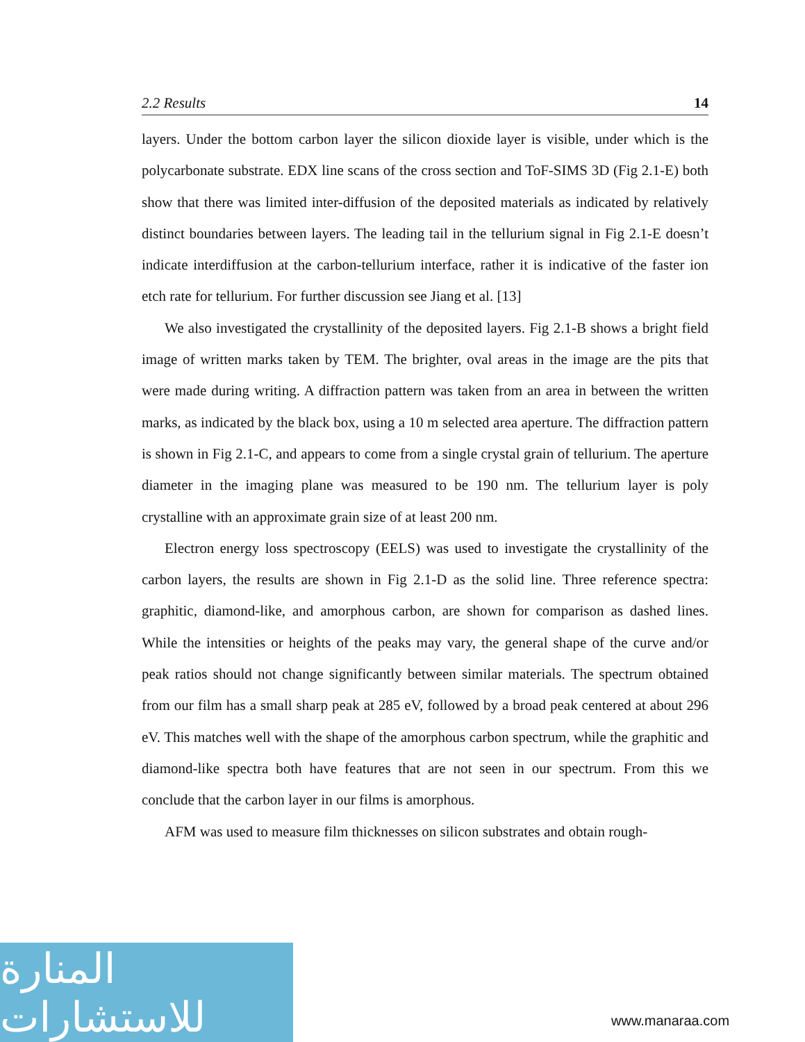2.2 Results 14
layers. Under the bottom carbon layer the silicon dioxide layer is visible, under which is the polycarbonate substrate. EDX line scans of the cross section and ToF-SIMS 3D (Fig 2.1-E) both show that there was limited inter-diffusion of the deposited materials as indicated by relatively distinct boundaries between layers. The leading tail in the tellurium signal in Fig 2.1-E doesn’t indicate interdiffusion at the carbon-tellurium interface, rather it is indicative of the faster ion etch rate for tellurium. For further discussion see Jiang et al. [13]
We also investigated the crystallinity of the deposited layers. Fig 2.1-B shows a bright field image of written marks taken by TEM. The brighter, oval areas in the image are the pits that were made during writing. A diffraction pattern was taken from an area in between the written marks, as indicated by the black box, using a 10 m selected area aperture. The diffraction pattern is shown in Fig 2.1-C, and appears to come from a single crystal grain of tellurium. The aperture diameter in the imaging plane was measured to be 190 nm. The tellurium layer is poly crystalline with an approximate grain size of at least 200 nm.
Electron energy loss spectroscopy (EELS) was used to investigate the crystallinity of the carbon layers, the results are shown in Fig 2.1-D as the solid line. Three reference spectra: graphitic, diamond-like, and amorphous carbon, are shown for comparison as dashed lines. While the intensities or heights of the peaks may vary, the general shape of the curve and/or peak ratios should not change significantly between similar materials. The spectrum obtained from our film has a small sharp peak at 285 eV, followed by a broad peak centered at about 296 eV. This matches well with the shape of the amorphous carbon spectrum, while the graphitic and diamond-like spectra both have features that are not seen in our spectrum. From this we conclude that the carbon layer in our films is amorphous.
AFM was used to measure film thicknesses on silicon substrates and obtain rough-
المنارة للاستشارات
www.manaraa.com